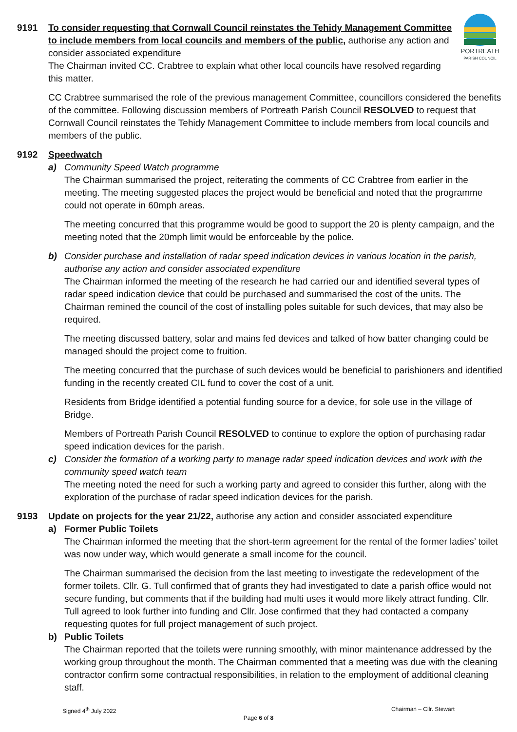PORTREATH
PARISH COUNCIL
9191 To consider requesting that Cornwall Council reinstates the Tehidy Management Committee to include members from local councils and members of the public, authorise any action and consider associated expenditure
The Chairman invited CC. Crabtree to explain what other local councils have resolved regarding this matter.
CC Crabtree summarised the role of the previous management Committee, councillors considered the benefits of the committee. Following discussion members of Portreath Parish Council RESOLVED to request that Cornwall Council reinstates the Tehidy Management Committee to include members from local councils and members of the public.
9192 Speedwatch
a) Community Speed Watch programme
The Chairman summarised the project, reiterating the comments of CC Crabtree from earlier in the meeting. The meeting suggested places the project would be beneficial and noted that the programme could not operate in 60mph areas.
The meeting concurred that this programme would be good to support the 20 is plenty campaign, and the meeting noted that the 20mph limit would be enforceable by the police.
b) Consider purchase and installation of radar speed indication devices in various location in the parish, authorise any action and consider associated expenditure
The Chairman informed the meeting of the research he had carried our and identified several types of radar speed indication device that could be purchased and summarised the cost of the units. The Chairman remined the council of the cost of installing poles suitable for such devices, that may also be required.
The meeting discussed battery, solar and mains fed devices and talked of how batter changing could be managed should the project come to fruition.
The meeting concurred that the purchase of such devices would be beneficial to parishioners and identified funding in the recently created CIL fund to cover the cost of a unit.
Residents from Bridge identified a potential funding source for a device, for sole use in the village of Bridge.
Members of Portreath Parish Council RESOLVED to continue to explore the option of purchasing radar speed indication devices for the parish.
c) Consider the formation of a working party to manage radar speed indication devices and work with the community speed watch team
The meeting noted the need for such a working party and agreed to consider this further, along with the exploration of the purchase of radar speed indication devices for the parish.
9193 Update on projects for the year 21/22, authorise any action and consider associated expenditure
a) Former Public Toilets
The Chairman informed the meeting that the short-term agreement for the rental of the former ladies’ toilet was now under way, which would generate a small income for the council.
The Chairman summarised the decision from the last meeting to investigate the redevelopment of the former toilets. Cllr. G. Tull confirmed that of grants they had investigated to date a parish office would not secure funding, but comments that if the building had multi uses it would more likely attract funding. Cllr. Tull agreed to look further into funding and Cllr. Jose confirmed that they had contacted a company requesting quotes for full project management of such project.
b) Public Toilets
The Chairman reported that the toilets were running smoothly, with minor maintenance addressed by the working group throughout the month. The Chairman commented that a meeting was due with the cleaning contractor confirm some contractual responsibilities, in relation to the employment of additional cleaning staff.
Signed 4<sup>th</sup> July 2022 Chairman – Cllr. Stewart
Page 6 of 8